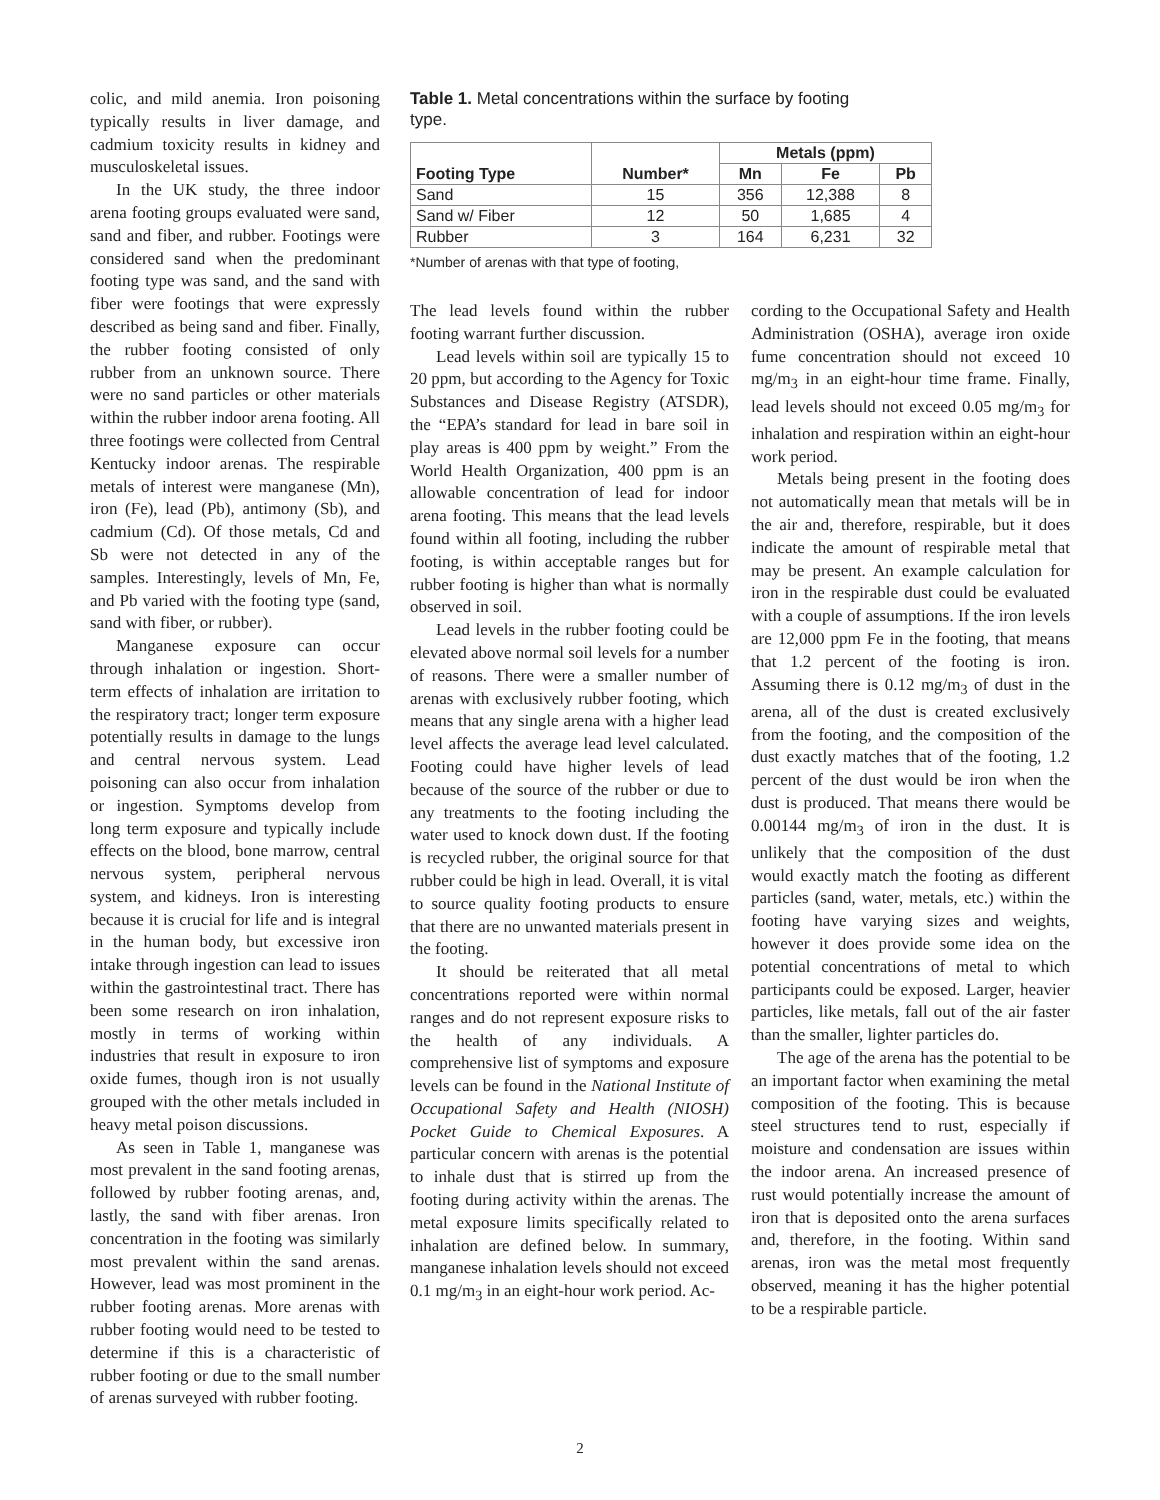colic, and mild anemia. Iron poisoning typically results in liver damage, and cadmium toxicity results in kidney and musculoskeletal issues.
In the UK study, the three indoor arena footing groups evaluated were sand, sand and fiber, and rubber. Footings were considered sand when the predominant footing type was sand, and the sand with fiber were footings that were expressly described as being sand and fiber. Finally, the rubber footing consisted of only rubber from an unknown source. There were no sand particles or other materials within the rubber indoor arena footing. All three footings were collected from Central Kentucky indoor arenas. The respirable metals of interest were manganese (Mn), iron (Fe), lead (Pb), antimony (Sb), and cadmium (Cd). Of those metals, Cd and Sb were not detected in any of the samples. Interestingly, levels of Mn, Fe, and Pb varied with the footing type (sand, sand with fiber, or rubber).
Manganese exposure can occur through inhalation or ingestion. Short-term effects of inhalation are irritation to the respiratory tract; longer term exposure potentially results in damage to the lungs and central nervous system. Lead poisoning can also occur from inhalation or ingestion. Symptoms develop from long term exposure and typically include effects on the blood, bone marrow, central nervous system, peripheral nervous system, and kidneys. Iron is interesting because it is crucial for life and is integral in the human body, but excessive iron intake through ingestion can lead to issues within the gastrointestinal tract. There has been some research on iron inhalation, mostly in terms of working within industries that result in exposure to iron oxide fumes, though iron is not usually grouped with the other metals included in heavy metal poison discussions.
As seen in Table 1, manganese was most prevalent in the sand footing arenas, followed by rubber footing arenas, and, lastly, the sand with fiber arenas. Iron concentration in the footing was similarly most prevalent within the sand arenas. However, lead was most prominent in the rubber footing arenas. More arenas with rubber footing would need to be tested to determine if this is a characteristic of rubber footing or due to the small number of arenas surveyed with rubber footing.
Table 1. Metal concentrations within the surface by footing type.
| Footing Type | Number* | Metals (ppm) | | |
| --- | --- | --- | --- | --- |
| | | Mn | Fe | Pb |
| Sand | 15 | 356 | 12,388 | 8 |
| Sand w/ Fiber | 12 | 50 | 1,685 | 4 |
| Rubber | 3 | 164 | 6,231 | 32 |
*Number of arenas with that type of footing,
The lead levels found within the rubber footing warrant further discussion.
Lead levels within soil are typically 15 to 20 ppm, but according to the Agency for Toxic Substances and Disease Registry (ATSDR), the “EPA’s standard for lead in bare soil in play areas is 400 ppm by weight.” From the World Health Organization, 400 ppm is an allowable concentration of lead for indoor arena footing. This means that the lead levels found within all footing, including the rubber footing, is within acceptable ranges but for rubber footing is higher than what is normally observed in soil.
Lead levels in the rubber footing could be elevated above normal soil levels for a number of reasons. There were a smaller number of arenas with exclusively rubber footing, which means that any single arena with a higher lead level affects the average lead level calculated. Footing could have higher levels of lead because of the source of the rubber or due to any treatments to the footing including the water used to knock down dust. If the footing is recycled rubber, the original source for that rubber could be high in lead. Overall, it is vital to source quality footing products to ensure that there are no unwanted materials present in the footing.
It should be reiterated that all metal concentrations reported were within normal ranges and do not represent exposure risks to the health of any individuals. A comprehensive list of symptoms and exposure levels can be found in the National Institute of Occupational Safety and Health (NIOSH) Pocket Guide to Chemical Exposures. A particular concern with arenas is the potential to inhale dust that is stirred up from the footing during activity within the arenas. The metal exposure limits specifically related to inhalation are defined below. In summary, manganese inhalation levels should not exceed 0.1 mg/m<sub>3</sub> in an eight-hour work period. Ac-
cording to the Occupational Safety and Health Administration (OSHA), average iron oxide fume concentration should not exceed 10 mg/m<sub>3</sub> in an eight-hour time frame. Finally, lead levels should not exceed 0.05 mg/m<sub>3</sub> for inhalation and respiration within an eight-hour work period.
Metals being present in the footing does not automatically mean that metals will be in the air and, therefore, respirable, but it does indicate the amount of respirable metal that may be present. An example calculation for iron in the respirable dust could be evaluated with a couple of assumptions. If the iron levels are 12,000 ppm Fe in the footing, that means that 1.2 percent of the footing is iron. Assuming there is 0.12 mg/m<sub>3</sub> of dust in the arena, all of the dust is created exclusively from the footing, and the composition of the dust exactly matches that of the footing, 1.2 percent of the dust would be iron when the dust is produced. That means there would be 0.00144 mg/m<sub>3</sub> of iron in the dust. It is unlikely that the composition of the dust would exactly match the footing as different particles (sand, water, metals, etc.) within the footing have varying sizes and weights, however it does provide some idea on the potential concentrations of metal to which participants could be exposed. Larger, heavier particles, like metals, fall out of the air faster than the smaller, lighter particles do.
The age of the arena has the potential to be an important factor when examining the metal composition of the footing. This is because steel structures tend to rust, especially if moisture and condensation are issues within the indoor arena. An increased presence of rust would potentially increase the amount of iron that is deposited onto the arena surfaces and, therefore, in the footing. Within sand arenas, iron was the metal most frequently observed, meaning it has the higher potential to be a respirable particle.
2